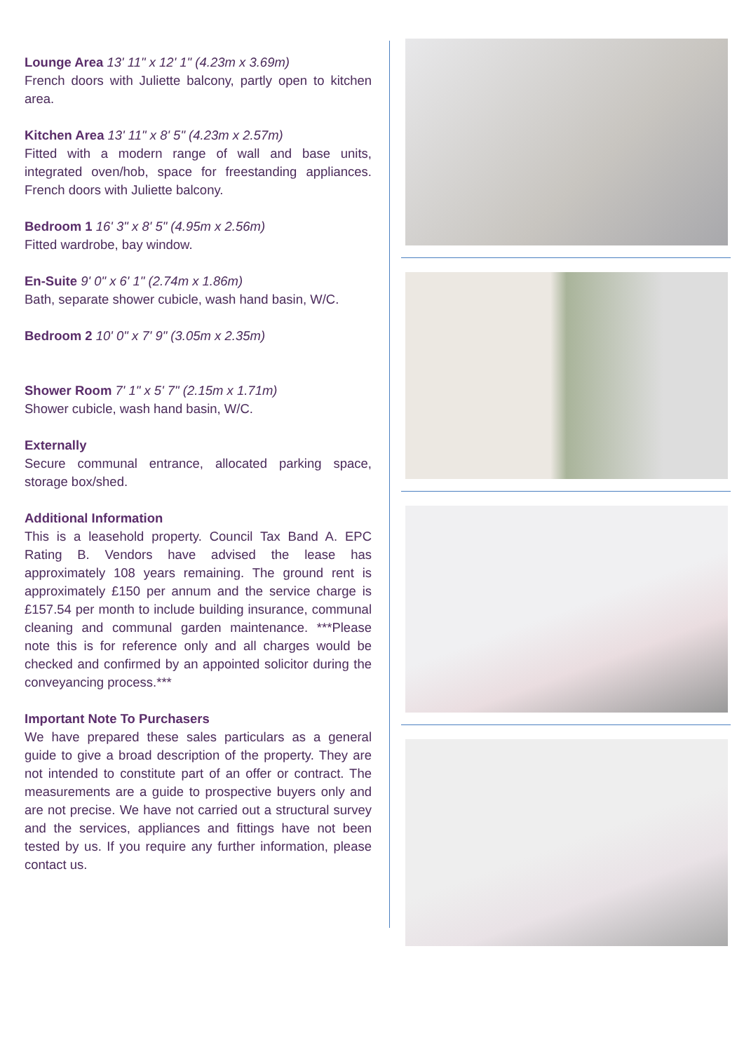Lounge Area 13' 11" x 12' 1" (4.23m x 3.69m)
French doors with Juliette balcony, partly open to kitchen area.
Kitchen Area 13' 11" x 8' 5" (4.23m x 2.57m)
Fitted with a modern range of wall and base units, integrated oven/hob, space for freestanding appliances. French doors with Juliette balcony.
Bedroom 1 16' 3" x 8' 5" (4.95m x 2.56m)
Fitted wardrobe, bay window.
En-Suite 9' 0" x 6' 1" (2.74m x 1.86m)
Bath, separate shower cubicle, wash hand basin, W/C.
Bedroom 2 10' 0" x 7' 9" (3.05m x 2.35m)
Shower Room 7' 1" x 5' 7" (2.15m x 1.71m)
Shower cubicle, wash hand basin, W/C.
Externally
Secure communal entrance, allocated parking space, storage box/shed.
Additional Information
This is a leasehold property. Council Tax Band A. EPC Rating B. Vendors have advised the lease has approximately 108 years remaining. The ground rent is approximately £150 per annum and the service charge is £157.54 per month to include building insurance, communal cleaning and communal garden maintenance. ***Please note this is for reference only and all charges would be checked and confirmed by an appointed solicitor during the conveyancing process.***
Important Note To Purchasers
We have prepared these sales particulars as a general guide to give a broad description of the property. They are not intended to constitute part of an offer or contract. The measurements are a guide to prospective buyers only and are not precise. We have not carried out a structural survey and the services, appliances and fittings have not been tested by us. If you require any further information, please contact us.